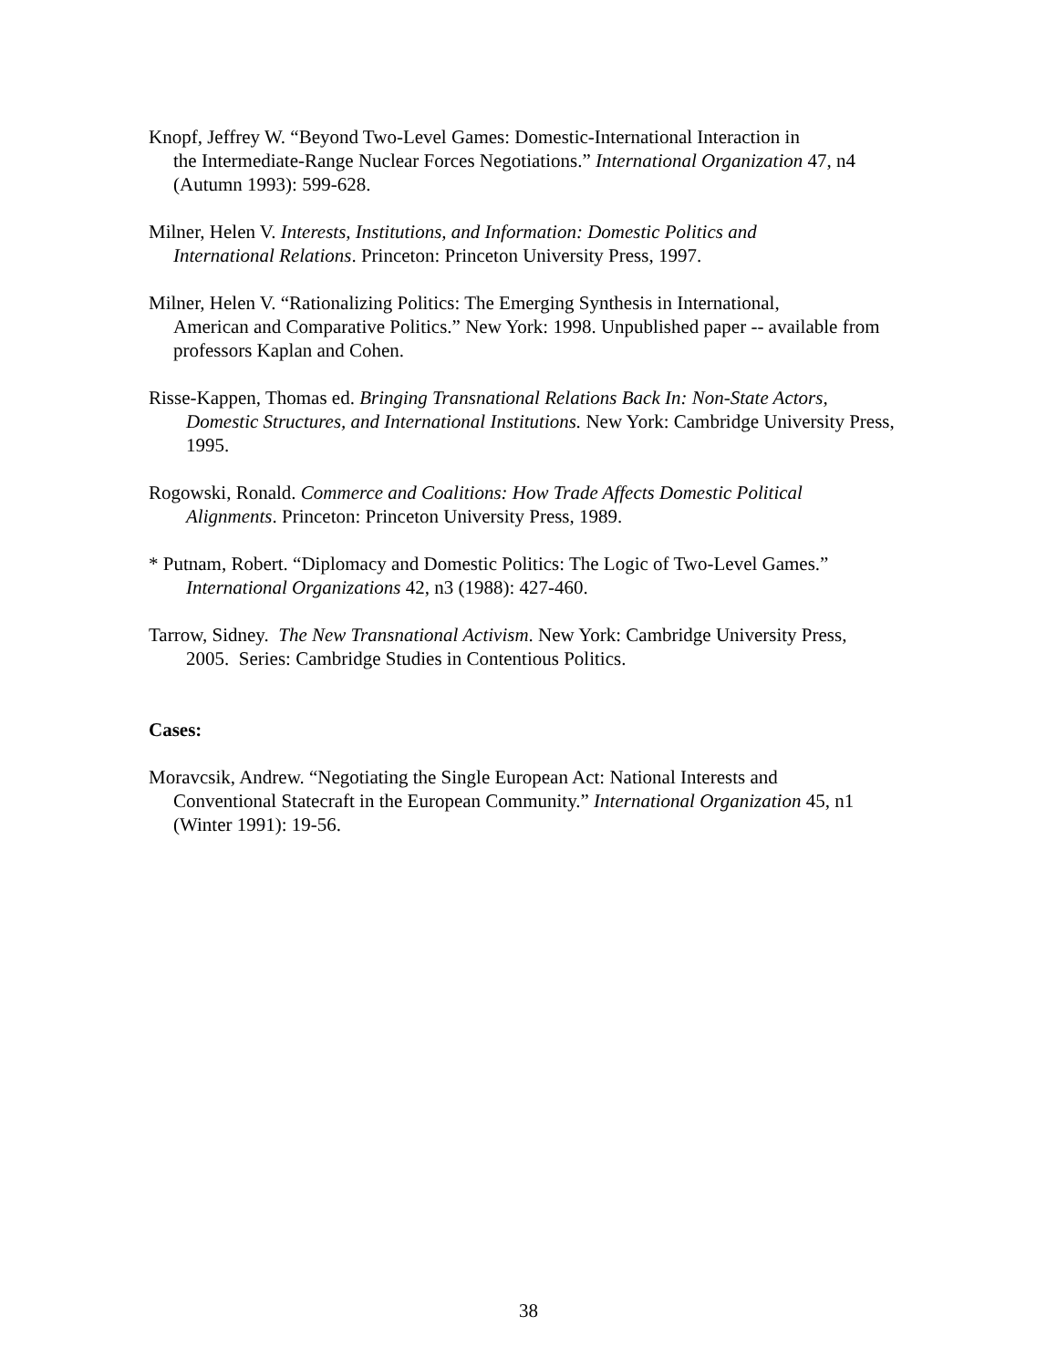Knopf, Jeffrey W. “Beyond Two-Level Games: Domestic-International Interaction in
the Intermediate-Range Nuclear Forces Negotiations.” International Organization 47, n4
(Autumn 1993): 599-628.
Milner, Helen V. Interests, Institutions, and Information: Domestic Politics and
International Relations. Princeton: Princeton University Press, 1997.
Milner, Helen V. “Rationalizing Politics: The Emerging Synthesis in International,
American and Comparative Politics.” New York: 1998. Unpublished paper -- available from
professors Kaplan and Cohen.
Risse-Kappen, Thomas ed. Bringing Transnational Relations Back In: Non-State Actors,
Domestic Structures, and International Institutions. New York: Cambridge University Press,
1995.
Rogowski, Ronald. Commerce and Coalitions: How Trade Affects Domestic Political
Alignments. Princeton: Princeton University Press, 1989.
* Putnam, Robert. “Diplomacy and Domestic Politics: The Logic of Two-Level Games.”
International Organizations 42, n3 (1988): 427-460.
Tarrow, Sidney. The New Transnational Activism. New York: Cambridge University Press,
2005. Series: Cambridge Studies in Contentious Politics.
Cases:
Moravcsik, Andrew. “Negotiating the Single European Act: National Interests and
Conventional Statecraft in the European Community.” International Organization 45, n1
(Winter 1991): 19-56.
38